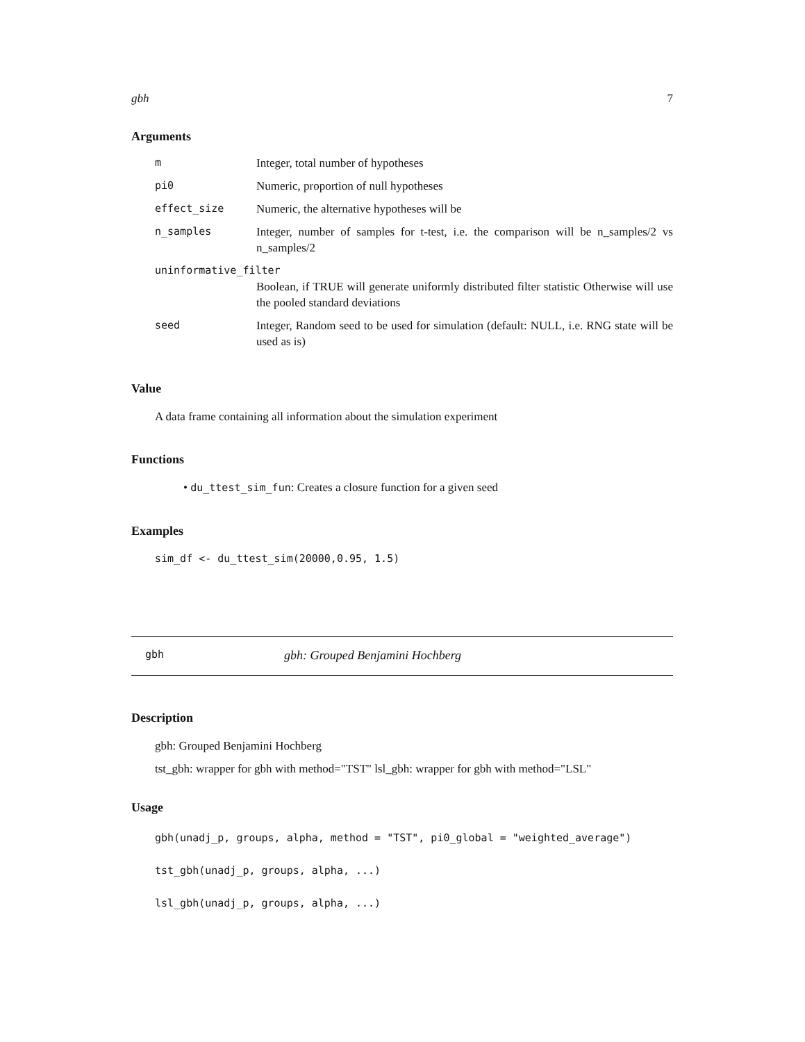gbh 7
Arguments
| m | Integer, total number of hypotheses |
| pi0 | Numeric, proportion of null hypotheses |
| effect_size | Numeric, the alternative hypotheses will be |
| n_samples | Integer, number of samples for t-test, i.e. the comparison will be n_samples/2 vs n_samples/2 |
| uninformative_filter | |
| | Boolean, if TRUE will generate uniformly distributed filter statistic Otherwise will use the pooled standard deviations |
| seed | Integer, Random seed to be used for simulation (default: NULL, i.e. RNG state will be used as is) |
Value
A data frame containing all information about the simulation experiment
Functions
• du_ttest_sim_fun: Creates a closure function for a given seed
Examples
sim_df <- du_ttest_sim(20000,0.95, 1.5)
gbh gbh: Grouped Benjamini Hochberg
Description
gbh: Grouped Benjamini Hochberg
tst_gbh: wrapper for gbh with method="TST" lsl_gbh: wrapper for gbh with method="LSL"
Usage
gbh(unadj_p, groups, alpha, method = "TST", pi0_global = "weighted_average")
tst_gbh(unadj_p, groups, alpha, ...)
lsl_gbh(unadj_p, groups, alpha, ...)